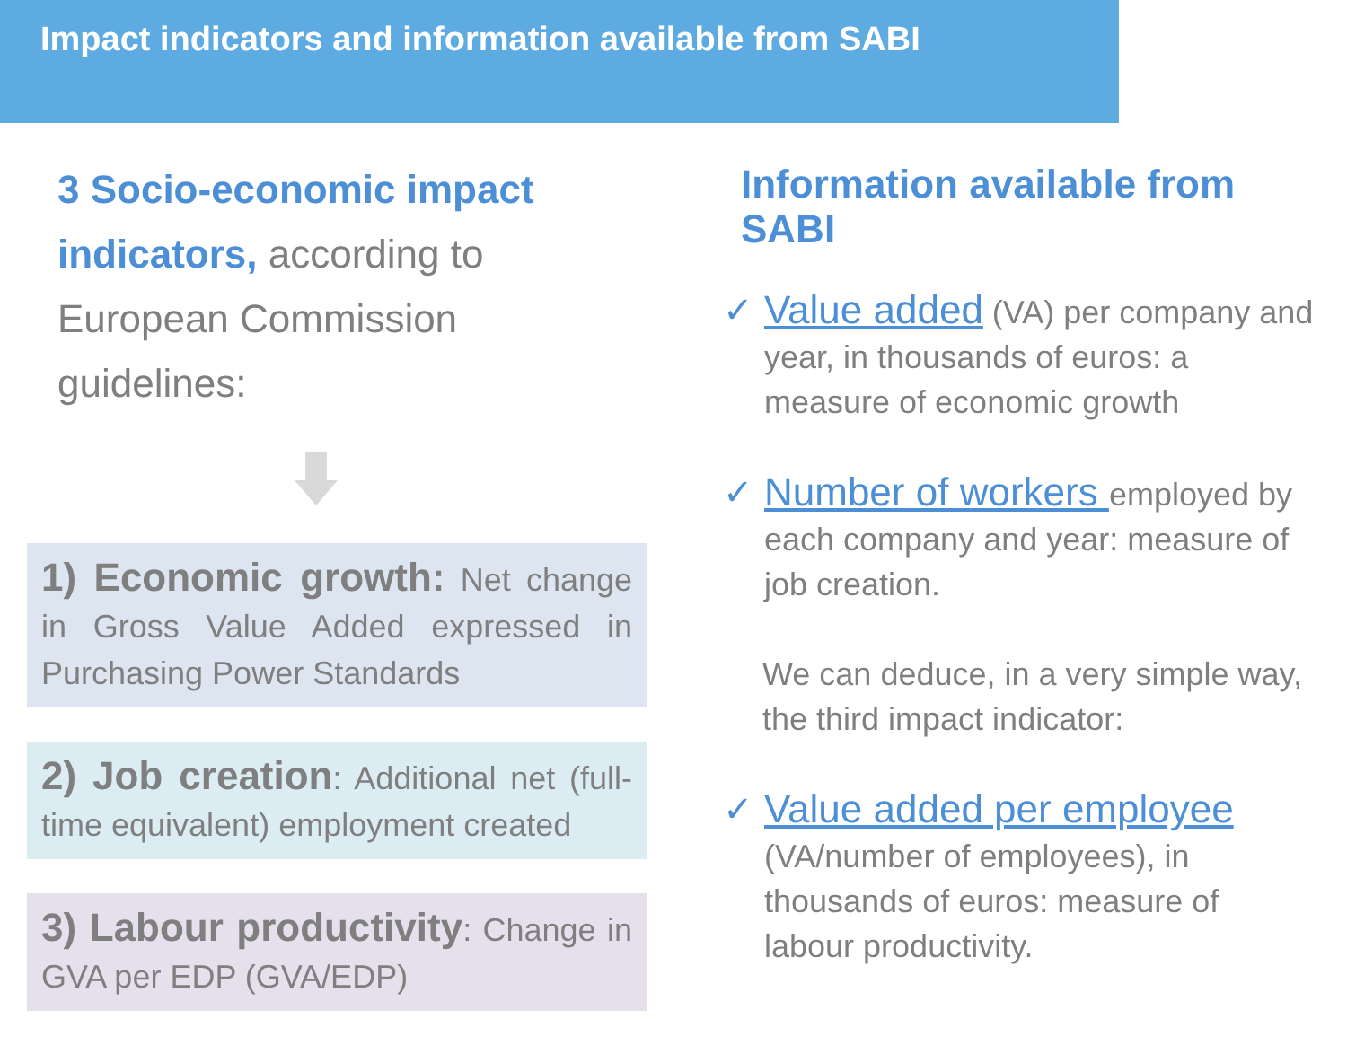Impact indicators and information available from SABI
3 Socio-economic impact indicators, according to European Commission guidelines:
1) Economic growth: Net change in Gross Value Added expressed in Purchasing Power Standards
2) Job creation: Additional net (full-time equivalent) employment created
3) Labour productivity: Change in GVA per EDP (GVA/EDP)
Information available from SABI
✓ Value added (VA) per company and year, in thousands of euros: a measure of economic growth
✓ Number of workers employed by each company and year: measure of job creation.
We can deduce, in a very simple way, the third impact indicator:
✓ Value added per employee
(VA/number of employees), in thousands of euros: measure of labour productivity.